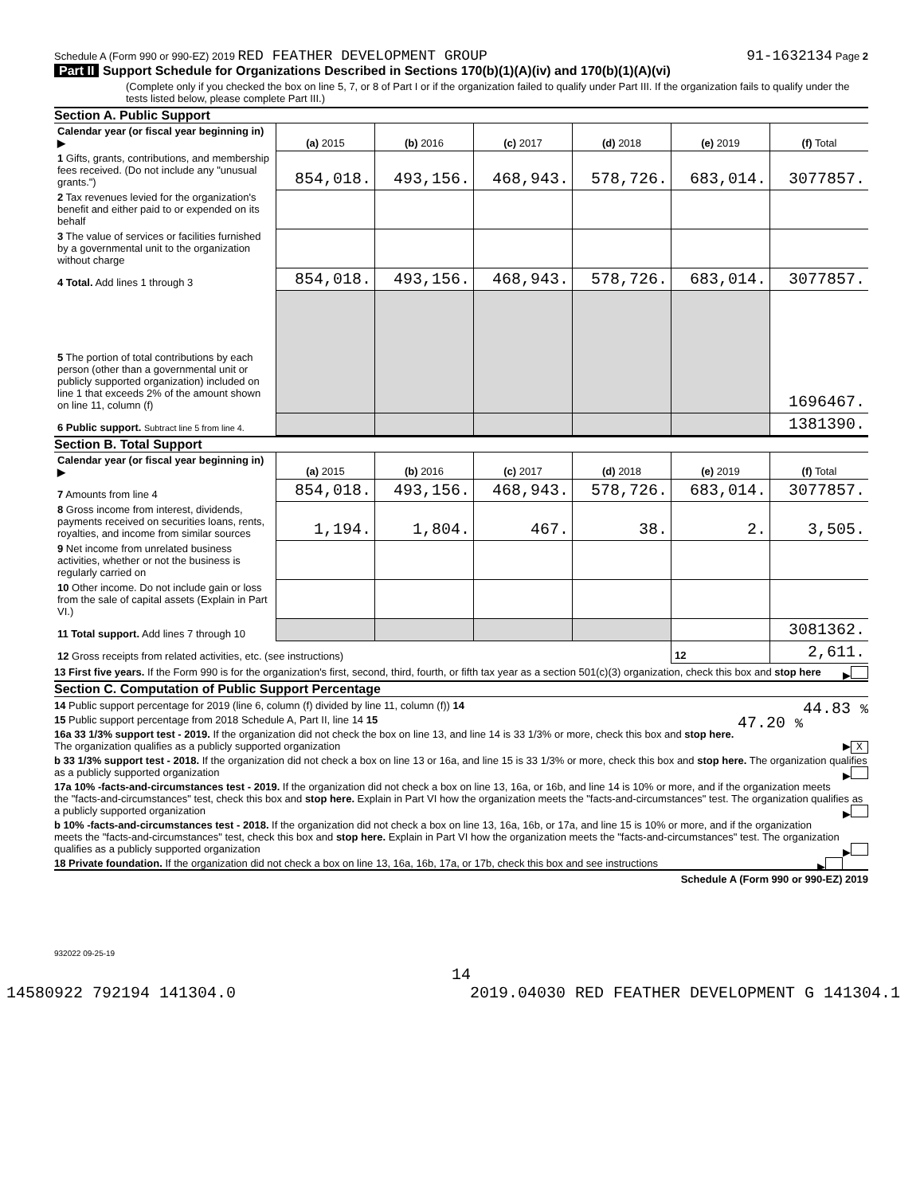Schedule A (Form 990 or 990-EZ) 2019 RED FEATHER DEVELOPMENT GROUP 91-1632134 Page 2
Part II Support Schedule for Organizations Described in Sections 170(b)(1)(A)(iv) and 170(b)(1)(A)(vi)
(Complete only if you checked the box on line 5, 7, or 8 of Part I or if the organization failed to qualify under Part III. If the organization fails to qualify under the tests listed below, please complete Part III.)
Section A. Public Support
| Calendar year (or fiscal year beginning in) ▶ | (a) 2015 | (b) 2016 | (c) 2017 | (d) 2018 | (e) 2019 | (f) Total |
| 1 Gifts, grants, contributions, and membership fees received. (Do not include any "unusual grants.") | 854,018. | 493,156. | 468,943. | 578,726. | 683,014. | 3077857. |
| 2 Tax revenues levied for the organization's benefit and either paid to or expended on its behalf | | | | | | |
| 3 The value of services or facilities furnished by a governmental unit to the organization without charge | | | | | | |
| 4 Total. Add lines 1 through 3 | 854,018. | 493,156. | 468,943. | 578,726. | 683,014. | 3077857. |
| 5 The portion of total contributions by each person (other than a governmental unit or publicly supported organization) included on line 1 that exceeds 2% of the amount shown on line 11, column (f) | | | | | | 1696467. |
| 6 Public support. Subtract line 5 from line 4. | | | | | | 1381390. |
Section B. Total Support
| Calendar year (or fiscal year beginning in) ▶ | (a) 2015 | (b) 2016 | (c) 2017 | (d) 2018 | (e) 2019 | (f) Total |
| 7 Amounts from line 4 | 854,018. | 493,156. | 468,943. | 578,726. | 683,014. | 3077857. |
| 8 Gross income from interest, dividends, payments received on securities loans, rents, royalties, and income from similar sources | 1,194. | 1,804. | 467. | 38. | 2. | 3,505. |
| 9 Net income from unrelated business activities, whether or not the business is regularly carried on | | | | | | |
| 10 Other income. Do not include gain or loss from the sale of capital assets (Explain in Part VI.) | | | | | | |
| 11 Total support. Add lines 7 through 10 | | | | | | 3081362. |
| 12 Gross receipts from related activities, etc. (see instructions) | | | | | 12 | 2,611. |
13 First five years. If the Form 990 is for the organization's first, second, third, fourth, or fifth tax year as a section 501(c)(3) organization, check this box and stop here ▶
Section C. Computation of Public Support Percentage
14 Public support percentage for 2019 (line 6, column (f) divided by line 11, column (f)) 14 44.83 %
15 Public support percentage from 2018 Schedule A, Part II, line 14 15 47.20 %
16a 33 1/3% support test - 2019. If the organization did not check the box on line 13, and line 14 is 33 1/3% or more, check this box and stop here. The organization qualifies as a publicly supported organization ▶ X
b 33 1/3% support test - 2018. If the organization did not check a box on line 13 or 16a, and line 15 is 33 1/3% or more, check this box and stop here. The organization qualifies as a publicly supported organization ▶
17a 10% -facts-and-circumstances test - 2019. If the organization did not check a box on line 13, 16a, or 16b, and line 14 is 10% or more, and if the organization meets the "facts-and-circumstances" test, check this box and stop here. Explain in Part VI how the organization meets the "facts-and-circumstances" test. The organization qualifies as a publicly supported organization ▶
b 10% -facts-and-circumstances test - 2018. If the organization did not check a box on line 13, 16a, 16b, or 17a, and line 15 is 10% or more, and if the organization meets the "facts-and-circumstances" test, check this box and stop here. Explain in Part VI how the organization meets the "facts-and-circumstances" test. The organization qualifies as a publicly supported organization ▶
18 Private foundation. If the organization did not check a box on line 13, 16a, 16b, 17a, or 17b, check this box and see instructions ▶
Schedule A (Form 990 or 990-EZ) 2019
932022 09-25-19
14
14580922 792194 141304.0 2019.04030 RED FEATHER DEVELOPMENT G 141304.1